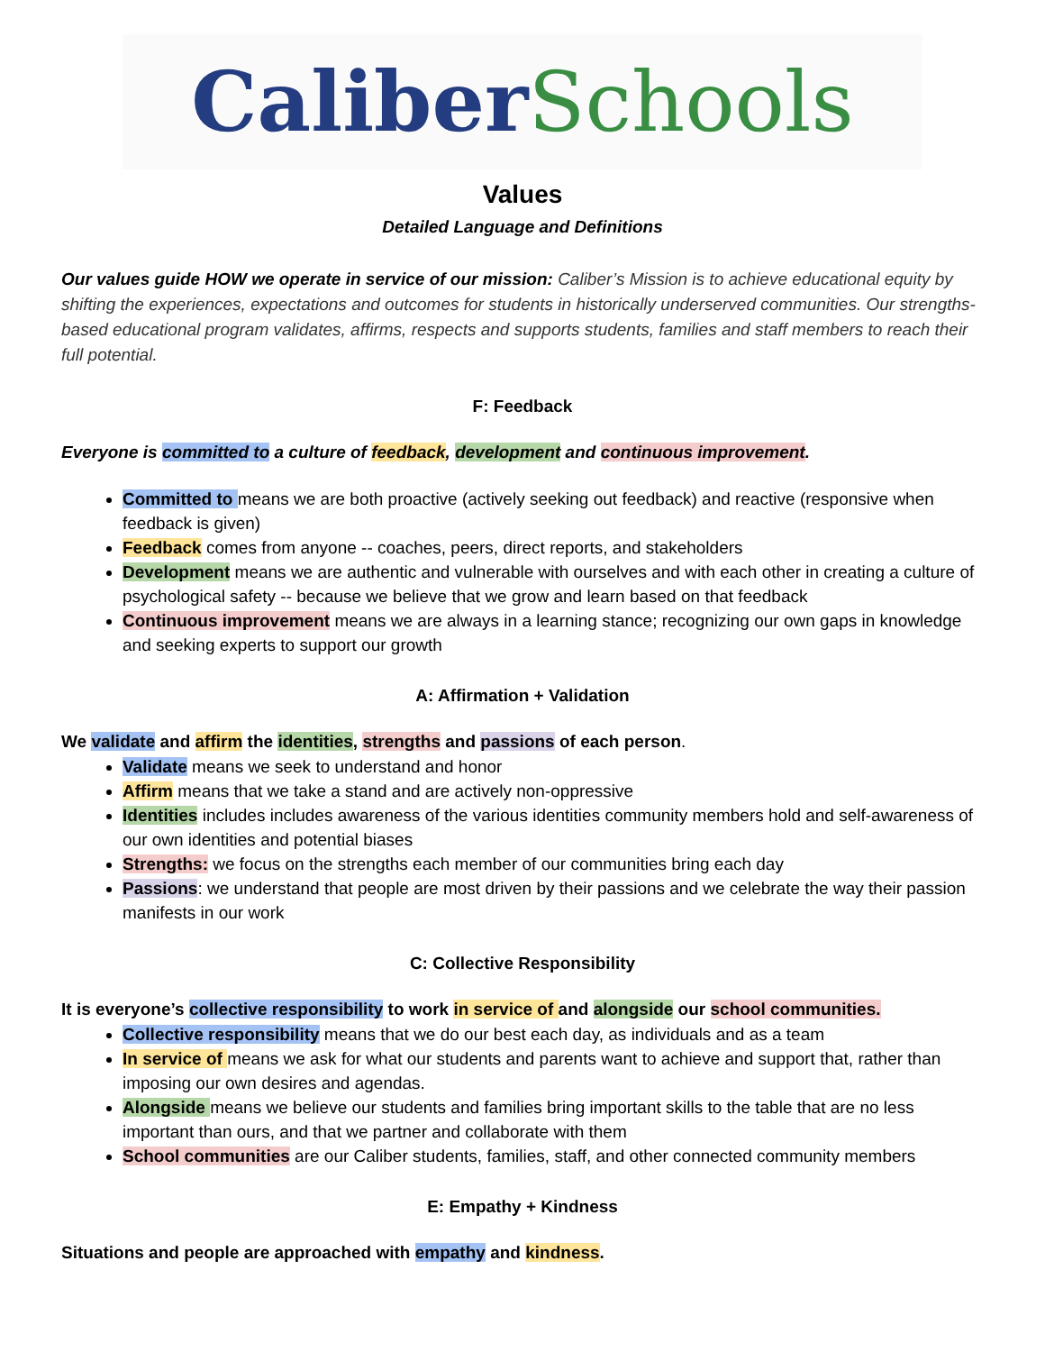Caliber Schools
Values
Detailed Language and Definitions
Our values guide HOW we operate in service of our mission: Caliber’s Mission is to achieve educational equity by shifting the experiences, expectations and outcomes for students in historically underserved communities. Our strengths-based educational program validates, affirms, respects and supports students, families and staff members to reach their full potential.
F: Feedback
Everyone is committed to a culture of feedback, development and continuous improvement.
Committed to means we are both proactive (actively seeking out feedback) and reactive (responsive when feedback is given)
Feedback comes from anyone -- coaches, peers, direct reports, and stakeholders
Development means we are authentic and vulnerable with ourselves and with each other in creating a culture of psychological safety -- because we believe that we grow and learn based on that feedback
Continuous improvement means we are always in a learning stance; recognizing our own gaps in knowledge and seeking experts to support our growth
A: Affirmation + Validation
We validate and affirm the identities, strengths and passions of each person.
Validate means we seek to understand and honor
Affirm means that we take a stand and are actively non-oppressive
Identities includes includes awareness of the various identities community members hold and self-awareness of our own identities and potential biases
Strengths: we focus on the strengths each member of our communities bring each day
Passions: we understand that people are most driven by their passions and we celebrate the way their passion manifests in our work
C: Collective Responsibility
It is everyone’s collective responsibility to work in service of and alongside our school communities.
Collective responsibility means that we do our best each day, as individuals and as a team
In service of means we ask for what our students and parents want to achieve and support that, rather than imposing our own desires and agendas.
Alongside means we believe our students and families bring important skills to the table that are no less important than ours, and that we partner and collaborate with them
School communities are our Caliber students, families, staff, and other connected community members
E: Empathy + Kindness
Situations and people are approached with empathy and kindness.